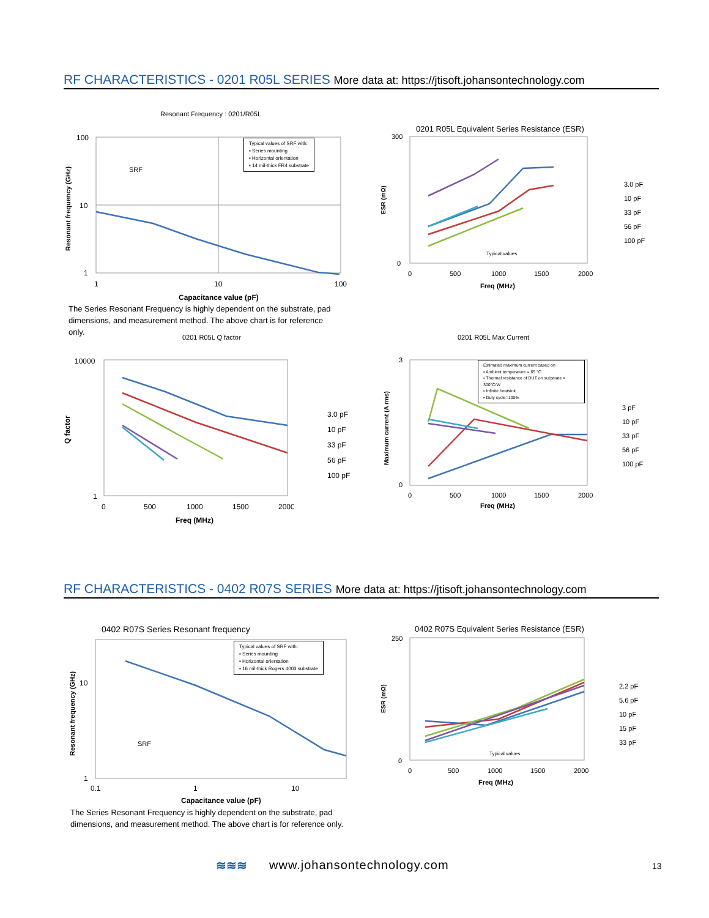RF CHARACTERISTICS - 0201 R05L SERIES More data at: https://jtisoft.johansontechnology.com
Resonant Frequency : 0201/R05L
100
10
1
1
10
100
Capacitance value (pF)
SRF
Resonant frequency (GHz)
Typical values of SRF with:
▪ Series mounting
▪ Horizontal orientation
▪ 14 mil-thick FR4 substrate
The Series Resonant Frequency is highly dependent on the substrate, pad dimensions, and measurement method. The above chart is for reference only.
0201 R05L Equivalent Series Resistance (ESR)
300
0
0
500
1000
1500
2000
Freq (MHz)
ESR (mΩ)
Typical values
3.0 pF
10 pF
33 pF
56 pF
100 pF
0201 R05L Q factor
10000
1
0
500
1000
1500
2000
Freq (MHz)
Q factor
3.0 pF
10 pF
33 pF
56 pF
100 pF
0201 R05L Max Current
3
0
0
500
1000
1500
2000
Freq (MHz)
Maximum current (A rms)
Estimated maximum current based on
▪ Ambient temperature = 65 °C
▪ Thermal resistance of DUT on substrate = 300°C/W
▪ Infinite heatsink
▪ Duty cycle=100%
3 pF
10 pF
33 pF
56 pF
100 pF
RF CHARACTERISTICS - 0402 R07S SERIES More data at: https://jtisoft.johansontechnology.com
0402 R07S Series Resonant frequency
10
1
0.1
1
10
Capacitance value (pF)
SRF
Resonant frequency (GHz)
Typical values of SRF with:
▪ Series mounting
▪ Horizontal orientation
▪ 16 mil-thick Rogers 4003 substrate
The Series Resonant Frequency is highly dependent on the substrate, pad dimensions, and measurement method. The above chart is for reference only.
0402 R07S Equivalent Series Resistance (ESR)
250
0
0
500
1000
1500
2000
Freq (MHz)
ESR (mΩ)
Typical values
2.2 pF
5.6 pF
10 pF
15 pF
33 pF
≋≋≋ www.johansontechnology.com 13